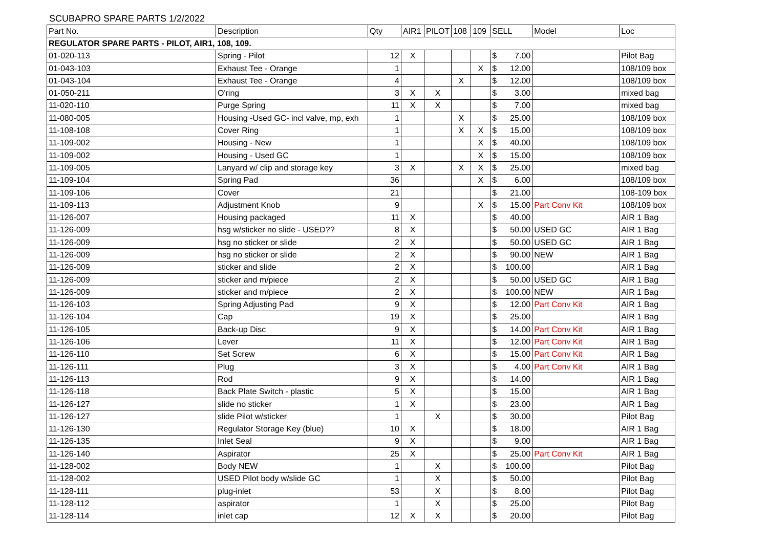SCUBAPRO SPARE PARTS 1/2/2022
| Part No. | Description | Qty | AIR1 | PILOT | 108 | 109 | SELL | Model | Loc |
| --- | --- | --- | --- | --- | --- | --- | --- | --- | --- |
| REGULATOR SPARE PARTS - PILOT, AIR1, 108, 109. | | | | | | | | | |
| 01-020-113 | Spring - Pilot | 12 | X | | | | $ 7.00 | | Pilot Bag |
| 01-043-103 | Exhaust Tee - Orange | 1 | | | | X | $ 12.00 | | 108/109 box |
| 01-043-104 | Exhaust Tee - Orange | 4 | | | X | | $ 12.00 | | 108/109 box |
| 01-050-211 | O'ring | 3 | X | X | | | $ 3.00 | | mixed bag |
| 11-020-110 | Purge Spring | 11 | X | X | | | $ 7.00 | | mixed bag |
| 11-080-005 | Housing -Used GC- incl valve, mp, exh | 1 | | | X | | $ 25.00 | | 108/109 box |
| 11-108-108 | Cover Ring | 1 | | | X | X | $ 15.00 | | 108/109 box |
| 11-109-002 | Housing - New | 1 | | | | X | $ 40.00 | | 108/109 box |
| 11-109-002 | Housing - Used GC | 1 | | | | X | $ 15.00 | | 108/109 box |
| 11-109-005 | Lanyard w/ clip and storage key | 3 | X | | X | X | $ 25.00 | | mixed bag |
| 11-109-104 | Spring Pad | 36 | | | | X | $ 6.00 | | 108/109 box |
| 11-109-106 | Cover | 21 | | | | | $ 21.00 | | 108-109 box |
| 11-109-113 | Adjustment Knob | 9 | | | | X | $ 15.00 | Part Conv Kit | 108/109 box |
| 11-126-007 | Housing packaged | 11 | X | | | | $ 40.00 | | AIR 1 Bag |
| 11-126-009 | hsg w/sticker no slide - USED?? | 8 | X | | | | $ 50.00 | USED GC | AIR 1 Bag |
| 11-126-009 | hsg no sticker or slide | 2 | X | | | | $ 50.00 | USED GC | AIR 1 Bag |
| 11-126-009 | hsg no sticker or slide | 2 | X | | | | $ 90.00 | NEW | AIR 1 Bag |
| 11-126-009 | sticker and slide | 2 | X | | | | $ 100.00 | | AIR 1 Bag |
| 11-126-009 | sticker and m/piece | 2 | X | | | | $ 50.00 | USED GC | AIR 1 Bag |
| 11-126-009 | sticker and m/piece | 2 | X | | | | $ 100.00 | NEW | AIR 1 Bag |
| 11-126-103 | Spring Adjusting Pad | 9 | X | | | | $ 12.00 | Part Conv Kit | AIR 1 Bag |
| 11-126-104 | Cap | 19 | X | | | | $ 25.00 | | AIR 1 Bag |
| 11-126-105 | Back-up Disc | 9 | X | | | | $ 14.00 | Part Conv Kit | AIR 1 Bag |
| 11-126-106 | Lever | 11 | X | | | | $ 12.00 | Part Conv Kit | AIR 1 Bag |
| 11-126-110 | Set Screw | 6 | X | | | | $ 15.00 | Part Conv Kit | AIR 1 Bag |
| 11-126-111 | Plug | 3 | X | | | | $ 4.00 | Part Conv Kit | AIR 1 Bag |
| 11-126-113 | Rod | 9 | X | | | | $ 14.00 | | AIR 1 Bag |
| 11-126-118 | Back Plate Switch - plastic | 5 | X | | | | $ 15.00 | | AIR 1 Bag |
| 11-126-127 | slide no sticker | 1 | X | | | | $ 23.00 | | AIR 1 Bag |
| 11-126-127 | slide Pilot w/sticker | 1 | | X | | | $ 30.00 | | Pilot Bag |
| 11-126-130 | Regulator Storage Key (blue) | 10 | X | | | | $ 18.00 | | AIR 1 Bag |
| 11-126-135 | Inlet Seal | 9 | X | | | | $ 9.00 | | AIR 1 Bag |
| 11-126-140 | Aspirator | 25 | X | | | | $ 25.00 | Part Conv Kit | AIR 1 Bag |
| 11-128-002 | Body NEW | 1 | | X | | | $ 100.00 | | Pilot Bag |
| 11-128-002 | USED Pilot body w/slide GC | 1 | | X | | | $ 50.00 | | Pilot Bag |
| 11-128-111 | plug-inlet | 53 | | X | | | $ 8.00 | | Pilot Bag |
| 11-128-112 | aspirator | 1 | | X | | | $ 25.00 | | Pilot Bag |
| 11-128-114 | inlet cap | 12 | X | X | | | $ 20.00 | | Pilot Bag |